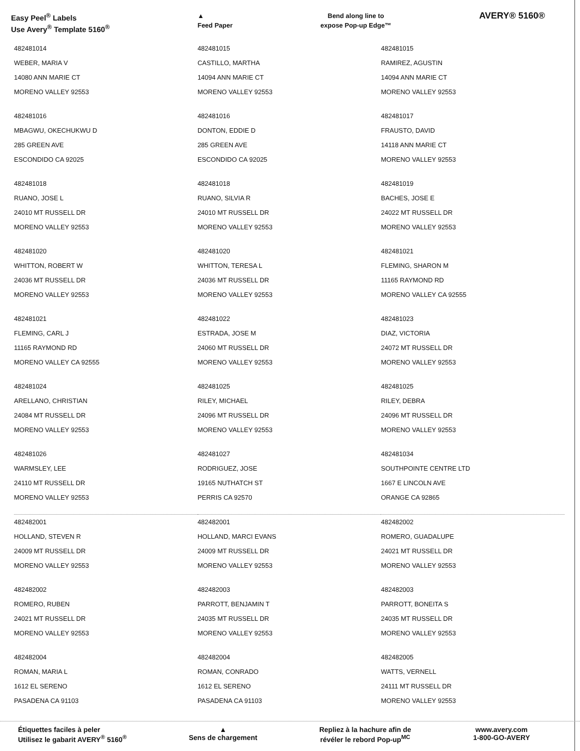Easy Peel<sup>®</sup> Labels
Use Avery<sup>®</sup> Template 5160<sup>®</sup>
▲
Feed Paper
Bend along line to
expose Pop-up Edge™
AVERY® 5160®
| 482481014 WEBER, MARIA V 14080 ANN MARIE CT MORENO VALLEY 92553 | 482481015 CASTILLO, MARTHA 14094 ANN MARIE CT MORENO VALLEY 92553 | 482481015 RAMIREZ, AGUSTIN 14094 ANN MARIE CT MORENO VALLEY 92553 |
| 482481016 MBAGWU, OKECHUKWU D 285 GREEN AVE ESCONDIDO CA 92025 | 482481016 DONTON, EDDIE D 285 GREEN AVE ESCONDIDO CA 92025 | 482481017 FRAUSTO, DAVID 14118 ANN MARIE CT MORENO VALLEY 92553 |
| 482481018 RUANO, JOSE L 24010 MT RUSSELL DR MORENO VALLEY 92553 | 482481018 RUANO, SILVIA R 24010 MT RUSSELL DR MORENO VALLEY 92553 | 482481019 BACHES, JOSE E 24022 MT RUSSELL DR MORENO VALLEY 92553 |
| 482481020 WHITTON, ROBERT W 24036 MT RUSSELL DR MORENO VALLEY 92553 | 482481020 WHITTON, TERESA L 24036 MT RUSSELL DR MORENO VALLEY 92553 | 482481021 FLEMING, SHARON M 11165 RAYMOND RD MORENO VALLEY CA 92555 |
| 482481021 FLEMING, CARL J 11165 RAYMOND RD MORENO VALLEY CA 92555 | 482481022 ESTRADA, JOSE M 24060 MT RUSSELL DR MORENO VALLEY 92553 | 482481023 DIAZ, VICTORIA 24072 MT RUSSELL DR MORENO VALLEY 92553 |
| 482481024 ARELLANO, CHRISTIAN 24084 MT RUSSELL DR MORENO VALLEY 92553 | 482481025 RILEY, MICHAEL 24096 MT RUSSELL DR MORENO VALLEY 92553 | 482481025 RILEY, DEBRA 24096 MT RUSSELL DR MORENO VALLEY 92553 |
| 482481026 WARMSLEY, LEE 24110 MT RUSSELL DR MORENO VALLEY 92553 | 482481027 RODRIGUEZ, JOSE 19165 NUTHATCH ST PERRIS CA 92570 | 482481034 SOUTHPOINTE CENTRE LTD 1667 E LINCOLN AVE ORANGE CA 92865 |
| 482482001 HOLLAND, STEVEN R 24009 MT RUSSELL DR MORENO VALLEY 92553 | 482482001 HOLLAND, MARCI EVANS 24009 MT RUSSELL DR MORENO VALLEY 92553 | 482482002 ROMERO, GUADALUPE 24021 MT RUSSELL DR MORENO VALLEY 92553 |
| 482482002 ROMERO, RUBEN 24021 MT RUSSELL DR MORENO VALLEY 92553 | 482482003 PARROTT, BENJAMIN T 24035 MT RUSSELL DR MORENO VALLEY 92553 | 482482003 PARROTT, BONEITA S 24035 MT RUSSELL DR MORENO VALLEY 92553 |
| 482482004 ROMAN, MARIA L 1612 EL SERENO PASADENA CA 91103 | 482482004 ROMAN, CONRADO 1612 EL SERENO PASADENA CA 91103 | 482482005 WATTS, VERNELL 24111 MT RUSSELL DR MORENO VALLEY 92553 |
Étiquettes faciles à peler
Utilisez le gabarit AVERY<sup>®</sup> 5160<sup>®</sup>
▲
Sens de chargement
Repliez à la hachure afin de
révéler le rebord Pop-up<sup>MC</sup>
www.avery.com
1-800-GO-AVERY